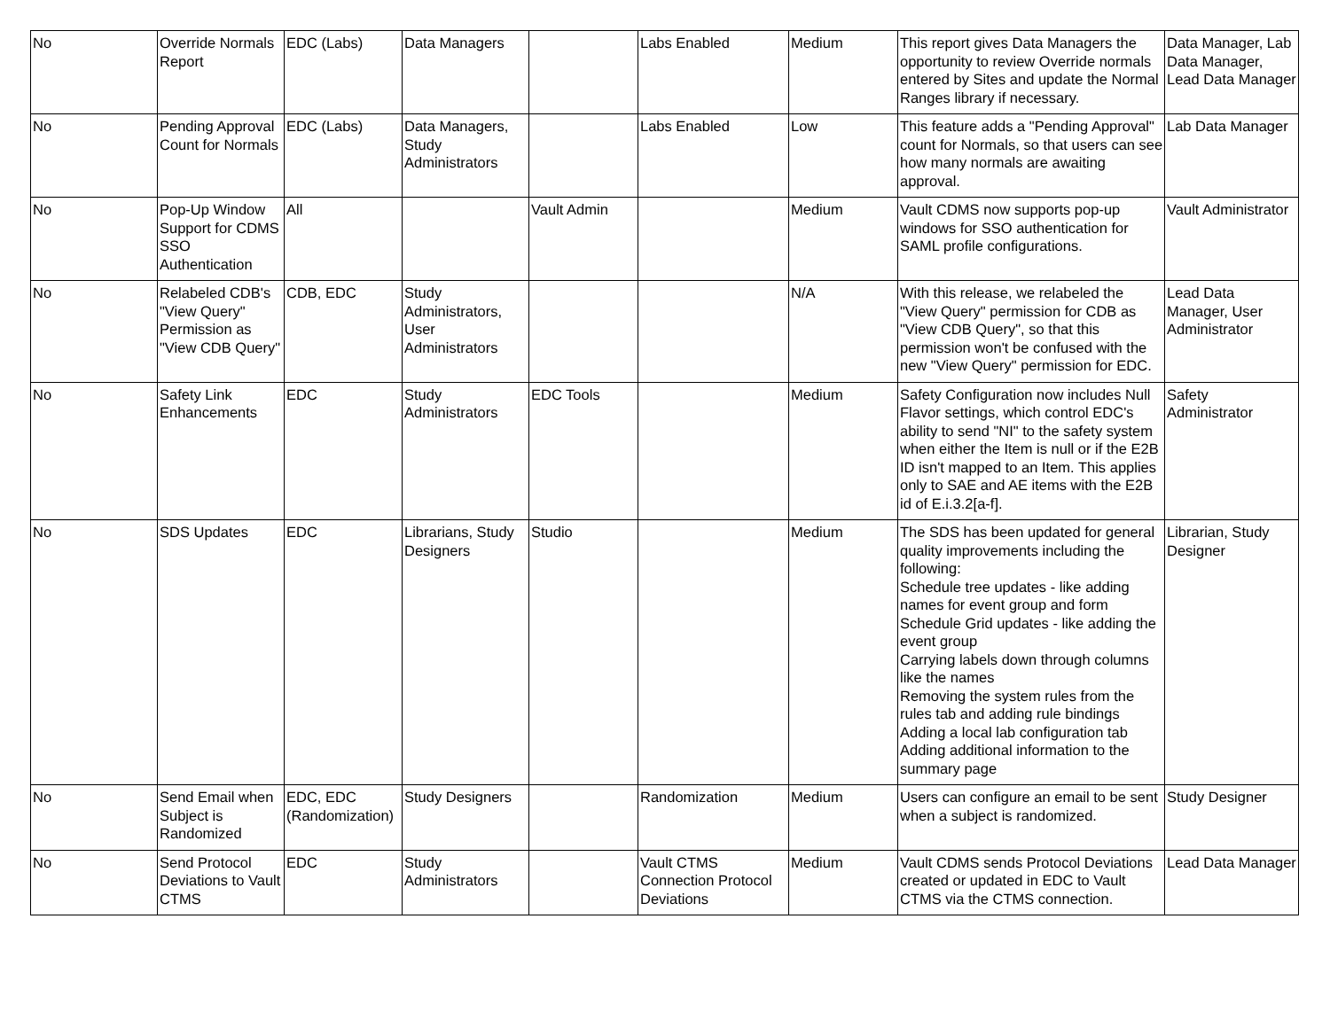| No | Override Normals Report | EDC (Labs) | Data Managers | | Labs Enabled | Medium | This report gives Data Managers the opportunity to review Override normals entered by Sites and update the Normal Ranges library if necessary. | Data Manager, Lab Data Manager, Lead Data Manager |
| No | Pending Approval Count for Normals | EDC (Labs) | Data Managers, Study Administrators | | Labs Enabled | Low | This feature adds a "Pending Approval" count for Normals, so that users can see how many normals are awaiting approval. | Lab Data Manager |
| No | Pop-Up Window Support for CDMS SSO Authentication | All | | Vault Admin | | Medium | Vault CDMS now supports pop-up windows for SSO authentication for SAML profile configurations. | Vault Administrator |
| No | Relabeled CDB's "View Query" Permission as "View CDB Query" | CDB, EDC | Study Administrators, User Administrators | | | N/A | With this release, we relabeled the "View Query" permission for CDB as "View CDB Query", so that this permission won't be confused with the new "View Query" permission for EDC. | Lead Data Manager, User Administrator |
| No | Safety Link Enhancements | EDC | Study Administrators | EDC Tools | | Medium | Safety Configuration now includes Null Flavor settings, which control EDC's ability to send "NI" to the safety system when either the Item is null or if the E2B ID isn't mapped to an Item. This applies only to SAE and AE items with the E2B id of E.i.3.2[a-f]. | Safety Administrator |
| No | SDS Updates | EDC | Librarians, Study Designers | Studio | | Medium | The SDS has been updated for general quality improvements including the following: Schedule tree updates - like adding names for event group and form Schedule Grid updates - like adding the event group Carrying labels down through columns like the names Removing the system rules from the rules tab and adding rule bindings Adding a local lab configuration tab Adding additional information to the summary page | Librarian, Study Designer |
| No | Send Email when Subject is Randomized | EDC, EDC (Randomization) | Study Designers | | Randomization | Medium | Users can configure an email to be sent when a subject is randomized. | Study Designer |
| No | Send Protocol Deviations to Vault CTMS | EDC | Study Administrators | | Vault CTMS Connection Protocol Deviations | Medium | Vault CDMS sends Protocol Deviations created or updated in EDC to Vault CTMS via the CTMS connection. | Lead Data Manager |